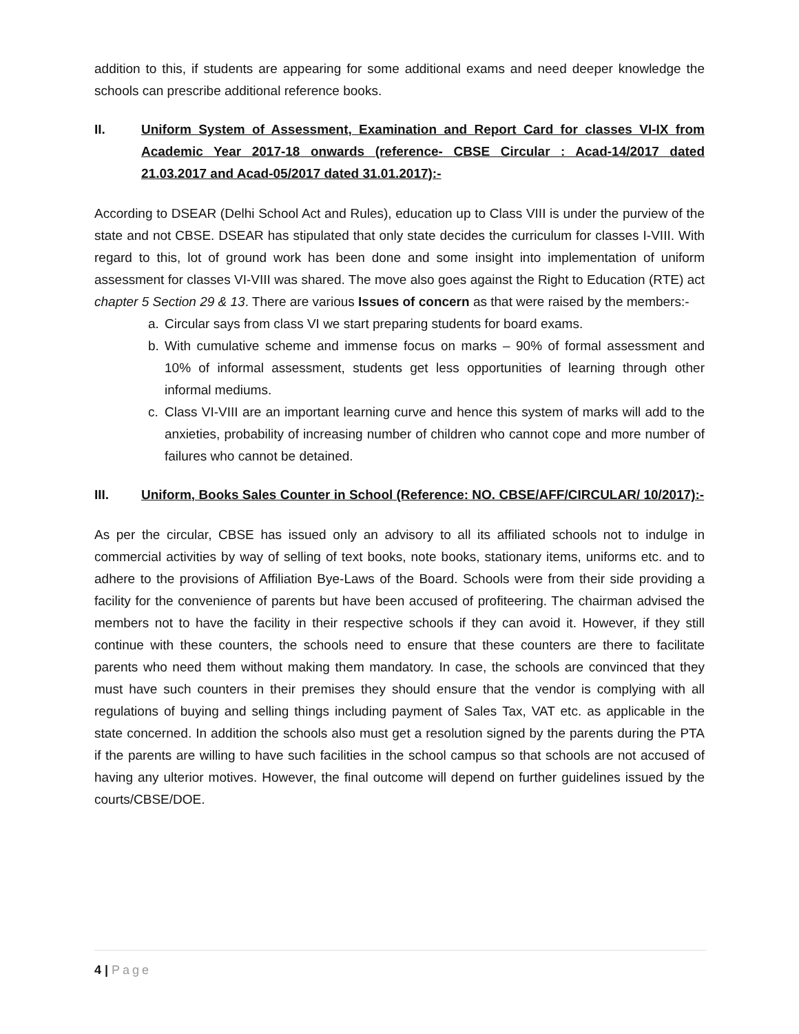addition to this, if students are appearing for some additional exams and need deeper knowledge the schools can prescribe additional reference books.
II. Uniform System of Assessment, Examination and Report Card for classes VI-IX from Academic Year 2017-18 onwards (reference- CBSE Circular : Acad-14/2017 dated 21.03.2017 and Acad-05/2017 dated 31.01.2017):-
According to DSEAR (Delhi School Act and Rules), education up to Class VIII is under the purview of the state and not CBSE. DSEAR has stipulated that only state decides the curriculum for classes I-VIII. With regard to this, lot of ground work has been done and some insight into implementation of uniform assessment for classes VI-VIII was shared. The move also goes against the Right to Education (RTE) act chapter 5 Section 29 & 13. There are various Issues of concern as that were raised by the members:-
a. Circular says from class VI we start preparing students for board exams.
b. With cumulative scheme and immense focus on marks – 90% of formal assessment and 10% of informal assessment, students get less opportunities of learning through other informal mediums.
c. Class VI-VIII are an important learning curve and hence this system of marks will add to the anxieties, probability of increasing number of children who cannot cope and more number of failures who cannot be detained.
III. Uniform, Books Sales Counter in School (Reference: NO. CBSE/AFF/CIRCULAR/ 10/2017):-
As per the circular, CBSE has issued only an advisory to all its affiliated schools not to indulge in commercial activities by way of selling of text books, note books, stationary items, uniforms etc. and to adhere to the provisions of Affiliation Bye-Laws of the Board. Schools were from their side providing a facility for the convenience of parents but have been accused of profiteering. The chairman advised the members not to have the facility in their respective schools if they can avoid it. However, if they still continue with these counters, the schools need to ensure that these counters are there to facilitate parents who need them without making them mandatory. In case, the schools are convinced that they must have such counters in their premises they should ensure that the vendor is complying with all regulations of buying and selling things including payment of Sales Tax, VAT etc. as applicable in the state concerned. In addition the schools also must get a resolution signed by the parents during the PTA if the parents are willing to have such facilities in the school campus so that schools are not accused of having any ulterior motives. However, the final outcome will depend on further guidelines issued by the courts/CBSE/DOE.
4 | Page